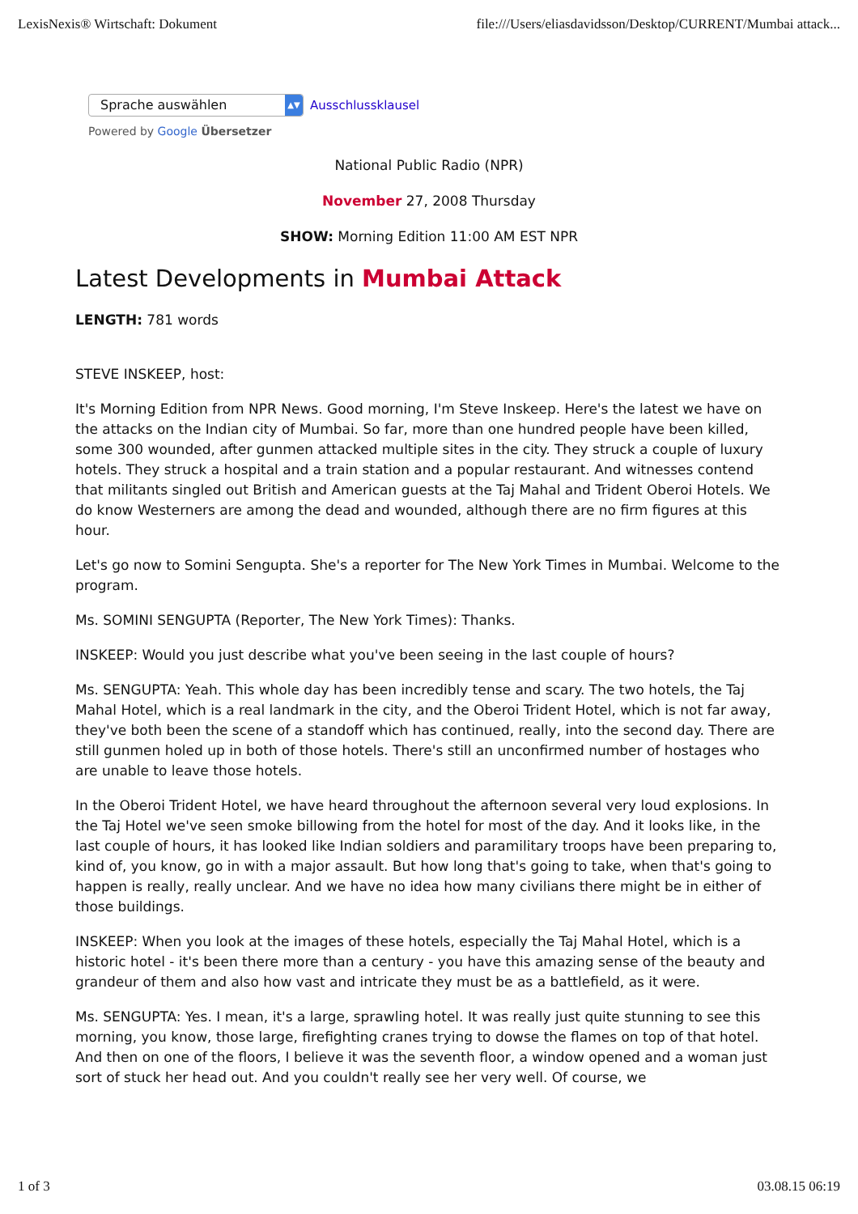LexisNexis® Wirtschaft: Dokument file:///Users/eliasdavidsson/Desktop/CURRENT/Mumbai attack...
Sprache auswählen ▲▼
Ausschlussklausel
Powered by Google Übersetzer
National Public Radio (NPR)
November 27, 2008 Thursday
SHOW: Morning Edition 11:00 AM EST NPR
Latest Developments in Mumbai Attack
LENGTH: 781 words
STEVE INSKEEP, host:
It's Morning Edition from NPR News. Good morning, I'm Steve Inskeep. Here's the latest we have on the attacks on the Indian city of Mumbai. So far, more than one hundred people have been killed, some 300 wounded, after gunmen attacked multiple sites in the city. They struck a couple of luxury hotels. They struck a hospital and a train station and a popular restaurant. And witnesses contend that militants singled out British and American guests at the Taj Mahal and Trident Oberoi Hotels. We do know Westerners are among the dead and wounded, although there are no firm figures at this hour.
Let's go now to Somini Sengupta. She's a reporter for The New York Times in Mumbai. Welcome to the program.
Ms. SOMINI SENGUPTA (Reporter, The New York Times): Thanks.
INSKEEP: Would you just describe what you've been seeing in the last couple of hours?
Ms. SENGUPTA: Yeah. This whole day has been incredibly tense and scary. The two hotels, the Taj Mahal Hotel, which is a real landmark in the city, and the Oberoi Trident Hotel, which is not far away, they've both been the scene of a standoff which has continued, really, into the second day. There are still gunmen holed up in both of those hotels. There's still an unconfirmed number of hostages who are unable to leave those hotels.
In the Oberoi Trident Hotel, we have heard throughout the afternoon several very loud explosions. In the Taj Hotel we've seen smoke billowing from the hotel for most of the day. And it looks like, in the last couple of hours, it has looked like Indian soldiers and paramilitary troops have been preparing to, kind of, you know, go in with a major assault. But how long that's going to take, when that's going to happen is really, really unclear. And we have no idea how many civilians there might be in either of those buildings.
INSKEEP: When you look at the images of these hotels, especially the Taj Mahal Hotel, which is a historic hotel - it's been there more than a century - you have this amazing sense of the beauty and grandeur of them and also how vast and intricate they must be as a battlefield, as it were.
Ms. SENGUPTA: Yes. I mean, it's a large, sprawling hotel. It was really just quite stunning to see this morning, you know, those large, firefighting cranes trying to dowse the flames on top of that hotel. And then on one of the floors, I believe it was the seventh floor, a window opened and a woman just sort of stuck her head out. And you couldn't really see her very well. Of course, we
1 of 3 03.08.15 06:19